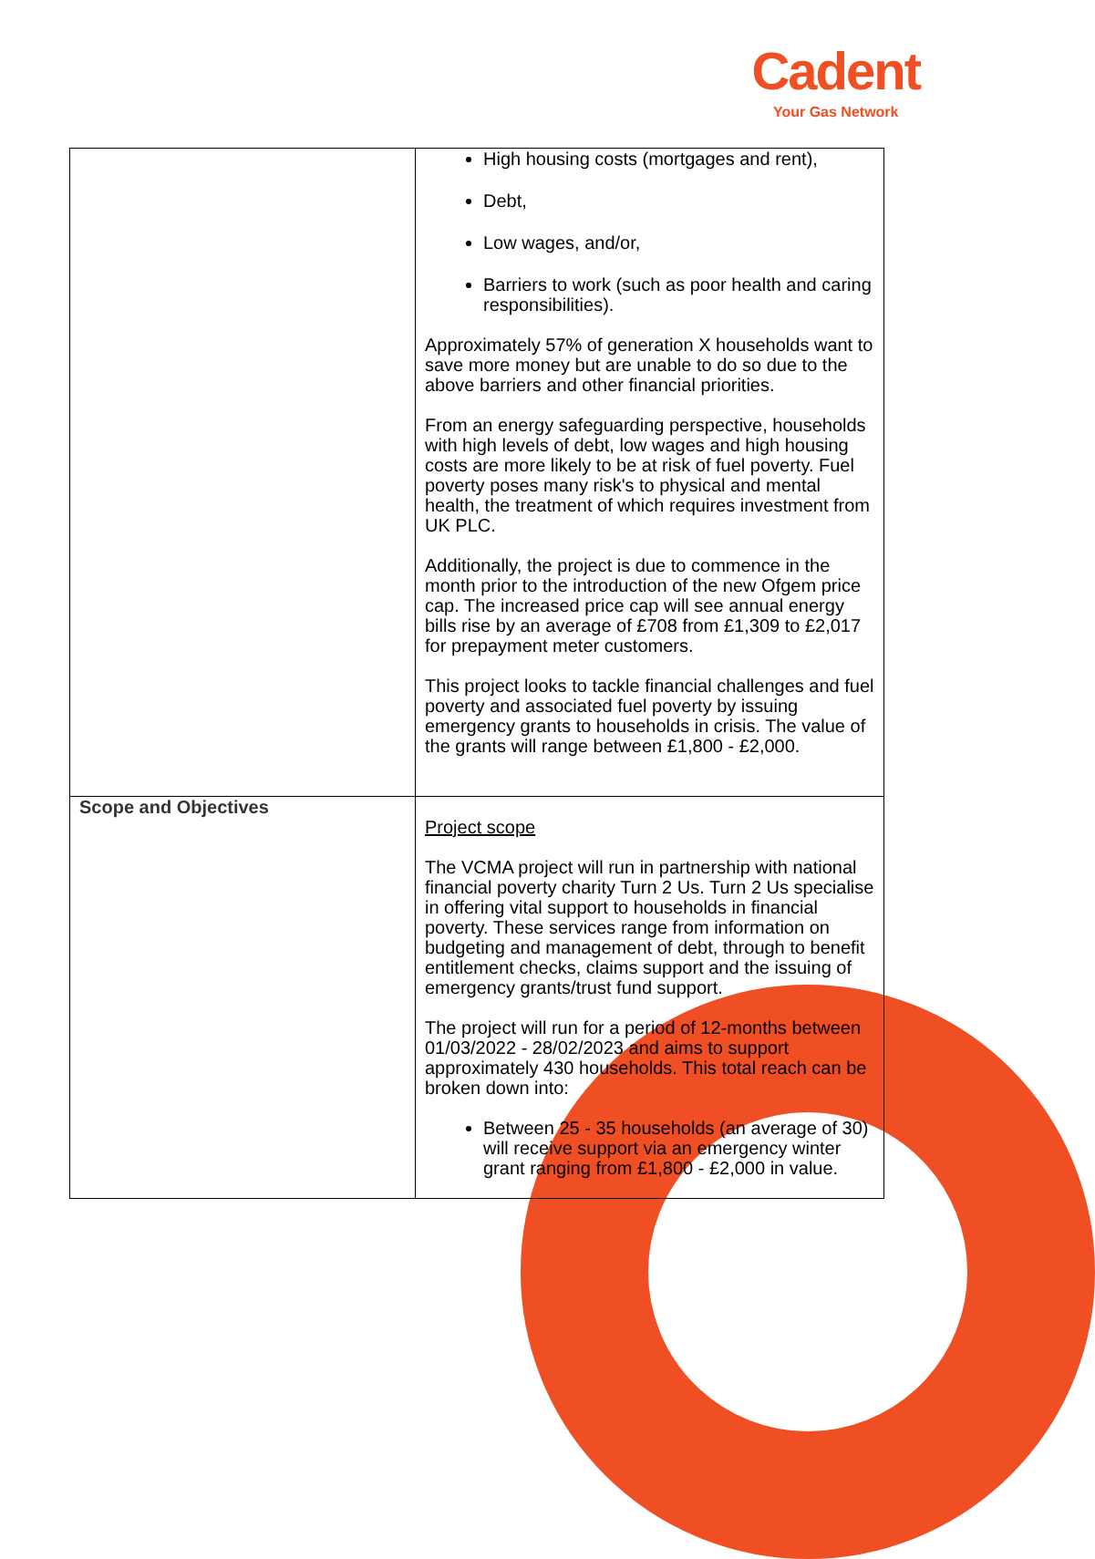Cadent
Your Gas Network
| | High housing costs (mortgages and rent), Debt, Low wages, and/or, Barriers to work (such as poor health and caring responsibilities). Approximately 57% of generation X households want to save more money but are unable to do so due to the above barriers and other financial priorities. From an energy safeguarding perspective, households with high levels of debt, low wages and high housing costs are more likely to be at risk of fuel poverty. Fuel poverty poses many risk's to physical and mental health, the treatment of which requires investment from UK PLC. Additionally, the project is due to commence in the month prior to the introduction of the new Ofgem price cap. The increased price cap will see annual energy bills rise by an average of £708 from £1,309 to £2,017 for prepayment meter customers. This project looks to tackle financial challenges and fuel poverty and associated fuel poverty by issuing emergency grants to households in crisis. The value of the grants will range between £1,800 - £2,000. |
| Scope and Objectives | Project scope The VCMA project will run in partnership with national financial poverty charity Turn 2 Us. Turn 2 Us specialise in offering vital support to households in financial poverty. These services range from information on budgeting and management of debt, through to benefit entitlement checks, claims support and the issuing of emergency grants/trust fund support. The project will run for a period of 12-months between 01/03/2022 - 28/02/2023 and aims to support approximately 430 households. This total reach can be broken down into: Between 25 - 35 households (an average of 30) will receive support via an emergency winter grant ranging from £1,800 - £2,000 in value. |